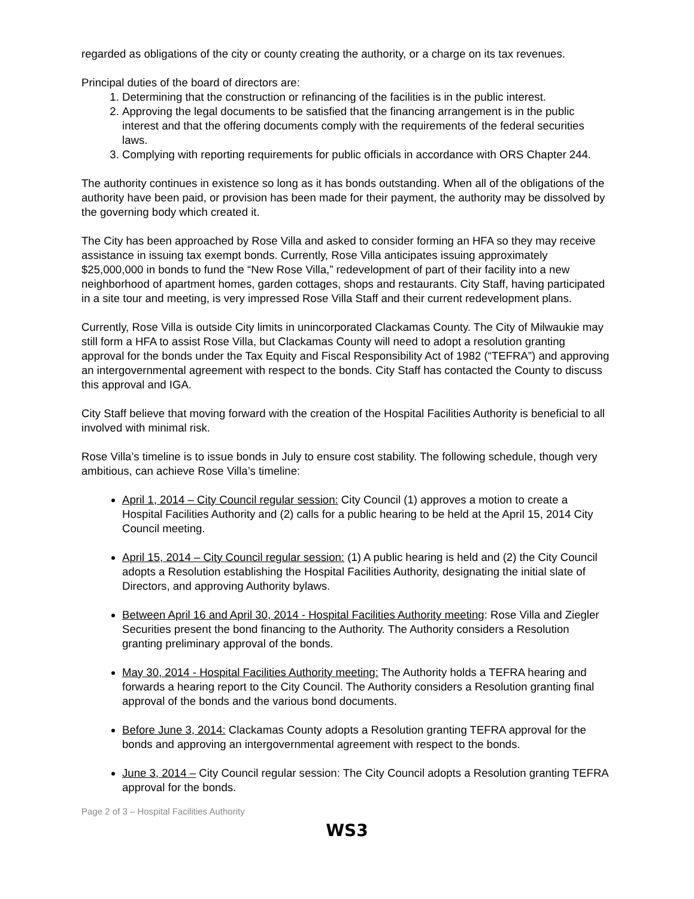regarded as obligations of the city or county creating the authority, or a charge on its tax revenues.
Principal duties of the board of directors are:
1. Determining that the construction or refinancing of the facilities is in the public interest.
2. Approving the legal documents to be satisfied that the financing arrangement is in the public interest and that the offering documents comply with the requirements of the federal securities laws.
3. Complying with reporting requirements for public officials in accordance with ORS Chapter 244.
The authority continues in existence so long as it has bonds outstanding. When all of the obligations of the authority have been paid, or provision has been made for their payment, the authority may be dissolved by the governing body which created it.
The City has been approached by Rose Villa and asked to consider forming an HFA so they may receive assistance in issuing tax exempt bonds. Currently, Rose Villa anticipates issuing approximately $25,000,000 in bonds to fund the “New Rose Villa,” redevelopment of part of their facility into a new neighborhood of apartment homes, garden cottages, shops and restaurants. City Staff, having participated in a site tour and meeting, is very impressed Rose Villa Staff and their current redevelopment plans.
Currently, Rose Villa is outside City limits in unincorporated Clackamas County. The City of Milwaukie may still form a HFA to assist Rose Villa, but Clackamas County will need to adopt a resolution granting approval for the bonds under the Tax Equity and Fiscal Responsibility Act of 1982 (“TEFRA”) and approving an intergovernmental agreement with respect to the bonds. City Staff has contacted the County to discuss this approval and IGA.
City Staff believe that moving forward with the creation of the Hospital Facilities Authority is beneficial to all involved with minimal risk.
Rose Villa’s timeline is to issue bonds in July to ensure cost stability. The following schedule, though very ambitious, can achieve Rose Villa’s timeline:
April 1, 2014 – City Council regular session: City Council (1) approves a motion to create a Hospital Facilities Authority and (2) calls for a public hearing to be held at the April 15, 2014 City Council meeting.
April 15, 2014 – City Council regular session: (1) A public hearing is held and (2) the City Council adopts a Resolution establishing the Hospital Facilities Authority, designating the initial slate of Directors, and approving Authority bylaws.
Between April 16 and April 30, 2014 - Hospital Facilities Authority meeting: Rose Villa and Ziegler Securities present the bond financing to the Authority. The Authority considers a Resolution granting preliminary approval of the bonds.
May 30, 2014 - Hospital Facilities Authority meeting: The Authority holds a TEFRA hearing and forwards a hearing report to the City Council. The Authority considers a Resolution granting final approval of the bonds and the various bond documents.
Before June 3, 2014: Clackamas County adopts a Resolution granting TEFRA approval for the bonds and approving an intergovernmental agreement with respect to the bonds.
June 3, 2014 – City Council regular session: The City Council adopts a Resolution granting TEFRA approval for the bonds.
Page 2 of 3 – Hospital Facilities Authority
WS3